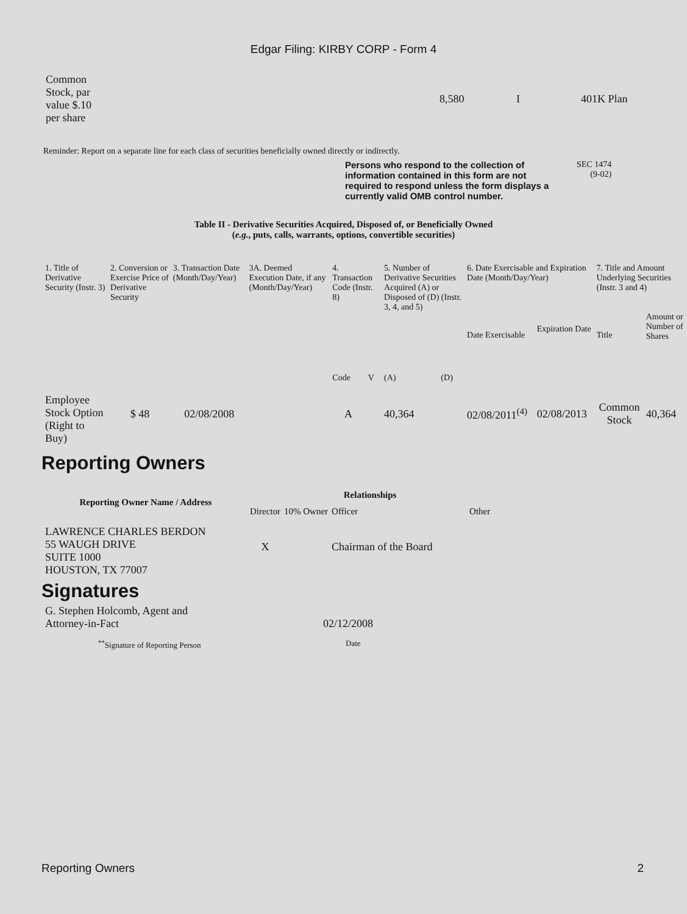Edgar Filing: KIRBY CORP - Form 4
| Common Stock, par value $.10 per share | 8,580 | I | 401K Plan |
Reminder: Report on a separate line for each class of securities beneficially owned directly or indirectly.
Persons who respond to the collection of information contained in this form are not required to respond unless the form displays a currently valid OMB control number. SEC 1474
(9-02)
Table II - Derivative Securities Acquired, Disposed of, or Beneficially Owned
(e.g., puts, calls, warrants, options, convertible securities)
| 1. Title of Derivative Security (Instr. 3) | 2. Conversion or Exercise Price of Derivative Security | 3. Transaction Date (Month/Day/Year) | 3A. Deemed Execution Date, if any (Month/Day/Year) | 4. Transaction Code (Instr. 8) | | 5. Number of Derivative Securities Acquired (A) or Disposed of (D) (Instr. 3, 4, and 5) | | 6. Date Exercisable and Expiration Date (Month/Day/Year) | | 7. Title and Amount Underlying Securities (Instr. 3 and 4) | |
| | | | | Code | V | (A) | (D) | Date Exercisable | Expiration Date | Title | Amount or Number of Shares |
| Employee Stock Option (Right to Buy) | $ 48 | 02/08/2008 | | A | | 40,364 | | 02/08/2011<sup>(4)</sup> | 02/08/2013 | Common Stock | 40,364 |
Reporting Owners
| Reporting Owner Name / Address | Relationships | | | |
| --- | --- | --- | --- | --- |
| | Director | 10% Owner | Officer | Other |
| LAWRENCE CHARLES BERDON 55 WAUGH DRIVE SUITE 1000 HOUSTON, TX 77007 | X | | Chairman of the Board | |
Signatures
| G. Stephen Holcomb, Agent and Attorney-in-Fact | 02/12/2008 |
| <sup>**</sup> Signature of Reporting Person | Date |
Reporting Owners 2